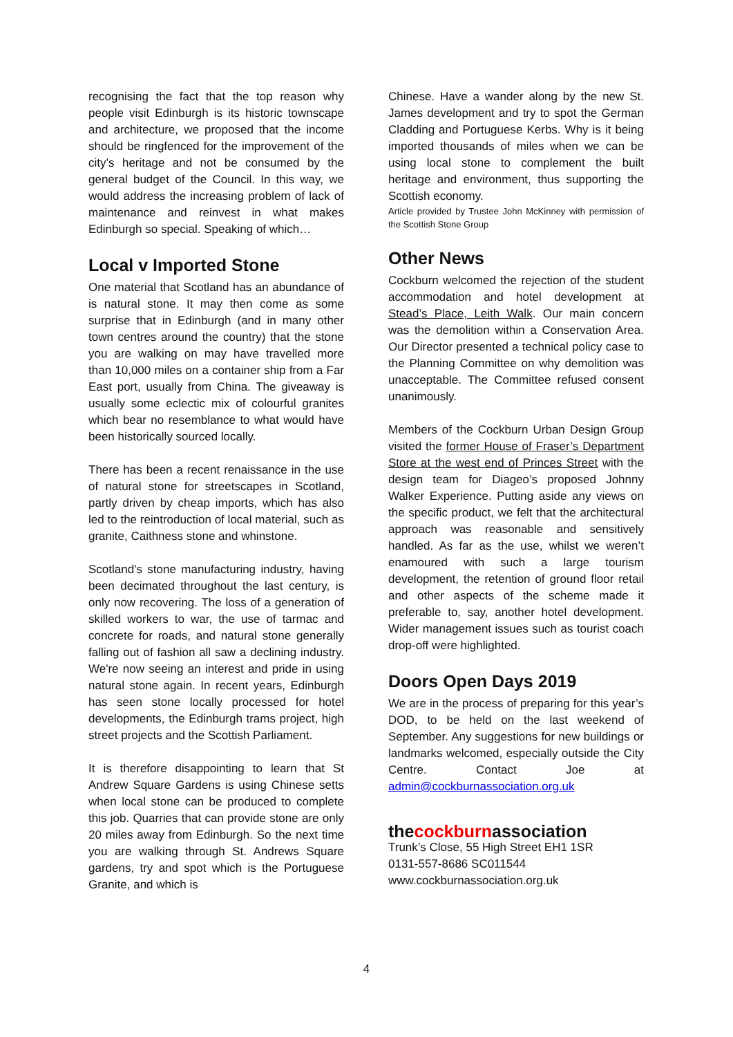recognising the fact that the top reason why people visit Edinburgh is its historic townscape and architecture, we proposed that the income should be ringfenced for the improvement of the city’s heritage and not be consumed by the general budget of the Council. In this way, we would address the increasing problem of lack of maintenance and reinvest in what makes Edinburgh so special. Speaking of which…
Local v Imported Stone
One material that Scotland has an abundance of is natural stone. It may then come as some surprise that in Edinburgh (and in many other town centres around the country) that the stone you are walking on may have travelled more than 10,000 miles on a container ship from a Far East port, usually from China. The giveaway is usually some eclectic mix of colourful granites which bear no resemblance to what would have been historically sourced locally.
There has been a recent renaissance in the use of natural stone for streetscapes in Scotland, partly driven by cheap imports, which has also led to the reintroduction of local material, such as granite, Caithness stone and whinstone.
Scotland's stone manufacturing industry, having been decimated throughout the last century, is only now recovering. The loss of a generation of skilled workers to war, the use of tarmac and concrete for roads, and natural stone generally falling out of fashion all saw a declining industry. We're now seeing an interest and pride in using natural stone again. In recent years, Edinburgh has seen stone locally processed for hotel developments, the Edinburgh trams project, high street projects and the Scottish Parliament.
It is therefore disappointing to learn that St Andrew Square Gardens is using Chinese setts when local stone can be produced to complete this job. Quarries that can provide stone are only 20 miles away from Edinburgh. So the next time you are walking through St. Andrews Square gardens, try and spot which is the Portuguese Granite, and which is
Chinese. Have a wander along by the new St. James development and try to spot the German Cladding and Portuguese Kerbs. Why is it being imported thousands of miles when we can be using local stone to complement the built heritage and environment, thus supporting the Scottish economy.
Article provided by Trustee John McKinney with permission of the Scottish Stone Group
Other News
Cockburn welcomed the rejection of the student accommodation and hotel development at Stead’s Place, Leith Walk. Our main concern was the demolition within a Conservation Area. Our Director presented a technical policy case to the Planning Committee on why demolition was unacceptable. The Committee refused consent unanimously.
Members of the Cockburn Urban Design Group visited the former House of Fraser’s Department Store at the west end of Princes Street with the design team for Diageo’s proposed Johnny Walker Experience. Putting aside any views on the specific product, we felt that the architectural approach was reasonable and sensitively handled. As far as the use, whilst we weren’t enamoured with such a large tourism development, the retention of ground floor retail and other aspects of the scheme made it preferable to, say, another hotel development. Wider management issues such as tourist coach drop-off were highlighted.
Doors Open Days 2019
We are in the process of preparing for this year’s DOD, to be held on the last weekend of September. Any suggestions for new buildings or landmarks welcomed, especially outside the City Centre. Contact Joe at admin@cockburnassociation.org.uk
thecockburnassociation
Trunk’s Close, 55 High Street EH1 1SR
0131-557-8686 SC011544
www.cockburnassociation.org.uk
4